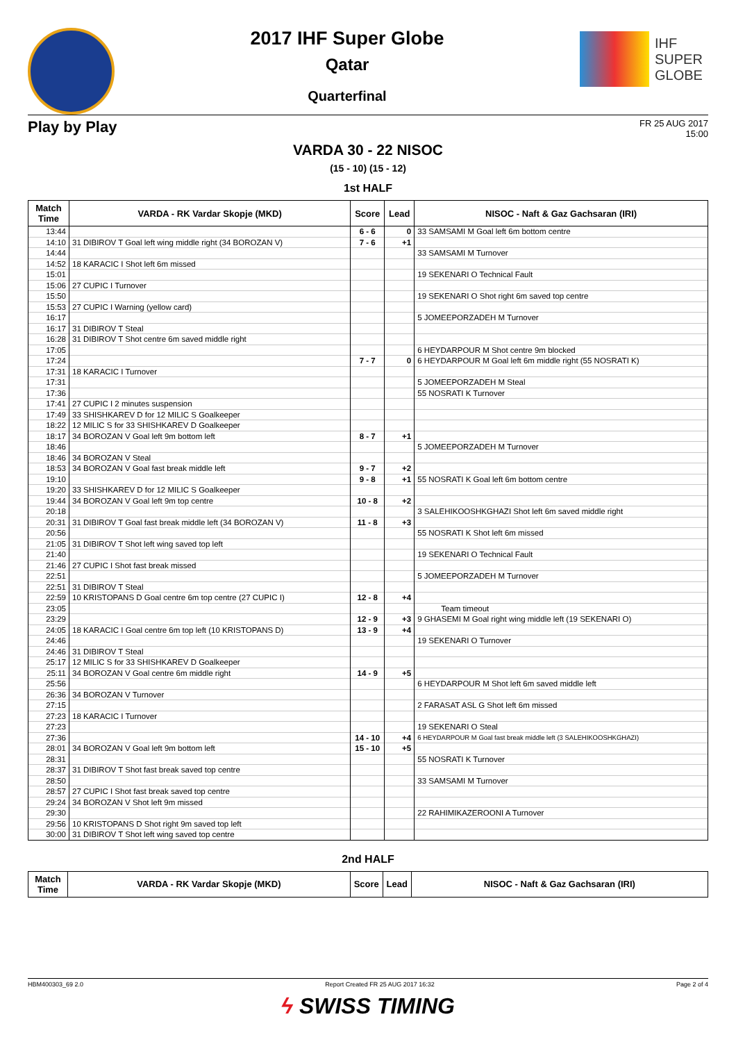2017 IHF Super Globe
Qatar
Quarterfinal
IHF
SUPER
GLOBE
Play by Play FR 25 AUG 2017
15:00
VARDA 30 - 22 NISOC
(15 - 10) (15 - 12)
1st HALF
| Match Time | VARDA - RK Vardar Skopje (MKD) | Score | Lead | NISOC - Naft & Gaz Gachsaran (IRI) |
| --- | --- | --- | --- | --- |
| 13:44 | | 6 - 6 | 0 | 33 SAMSAMI M Goal left 6m bottom centre |
| 14:10 | 31 DIBIROV T Goal left wing middle right (34 BOROZAN V) | 7 - 6 | +1 | |
| 14:44 | | | | 33 SAMSAMI M Turnover |
| 14:52 | 18 KARACIC I Shot left 6m missed | | | |
| 15:01 | | | | 19 SEKENARI O Technical Fault |
| 15:06 | 27 CUPIC I Turnover | | | |
| 15:50 | | | | 19 SEKENARI O Shot right 6m saved top centre |
| 15:53 | 27 CUPIC I Warning (yellow card) | | | |
| 16:17 | | | | 5 JOMEEPORZADEH M Turnover |
| 16:17 | 31 DIBIROV T Steal | | | |
| 16:28 | 31 DIBIROV T Shot centre 6m saved middle right | | | |
| 17:05 | | | | 6 HEYDARPOUR M Shot centre 9m blocked |
| 17:24 | | 7 - 7 | 0 | 6 HEYDARPOUR M Goal left 6m middle right (55 NOSRATI K) |
| 17:31 | 18 KARACIC I Turnover | | | |
| 17:31 | | | | 5 JOMEEPORZADEH M Steal |
| 17:36 | | | | 55 NOSRATI K Turnover |
| 17:41 | 27 CUPIC I 2 minutes suspension | | | |
| 17:49 | 33 SHISHKAREV D for 12 MILIC S Goalkeeper | | | |
| 18:22 | 12 MILIC S for 33 SHISHKAREV D Goalkeeper | | | |
| 18:17 | 34 BOROZAN V Goal left 9m bottom left | 8 - 7 | +1 | |
| 18:46 | | | | 5 JOMEEPORZADEH M Turnover |
| 18:46 | 34 BOROZAN V Steal | | | |
| 18:53 | 34 BOROZAN V Goal fast break middle left | 9 - 7 | +2 | |
| 19:10 | | 9 - 8 | +1 | 55 NOSRATI K Goal left 6m bottom centre |
| 19:20 | 33 SHISHKAREV D for 12 MILIC S Goalkeeper | | | |
| 19:44 | 34 BOROZAN V Goal left 9m top centre | 10 - 8 | +2 | |
| 20:18 | | | | 3 SALEHIKOOSHKGHAZI Shot left 6m saved middle right |
| 20:31 | 31 DIBIROV T Goal fast break middle left (34 BOROZAN V) | 11 - 8 | +3 | |
| 20:56 | | | | 55 NOSRATI K Shot left 6m missed |
| 21:05 | 31 DIBIROV T Shot left wing saved top left | | | |
| 21:40 | | | | 19 SEKENARI O Technical Fault |
| 21:46 | 27 CUPIC I Shot fast break missed | | | |
| 22:51 | | | | 5 JOMEEPORZADEH M Turnover |
| 22:51 | 31 DIBIROV T Steal | | | |
| 22:59 | 10 KRISTOPANS D Goal centre 6m top centre (27 CUPIC I) | 12 - 8 | +4 | |
| 23:05 | | | | Team timeout |
| 23:29 | | 12 - 9 | +3 | 9 GHASEMI M Goal right wing middle left (19 SEKENARI O) |
| 24:05 | 18 KARACIC I Goal centre 6m top left (10 KRISTOPANS D) | 13 - 9 | +4 | |
| 24:46 | | | | 19 SEKENARI O Turnover |
| 24:46 | 31 DIBIROV T Steal | | | |
| 25:17 | 12 MILIC S for 33 SHISHKAREV D Goalkeeper | | | |
| 25:11 | 34 BOROZAN V Goal centre 6m middle right | 14 - 9 | +5 | |
| 25:56 | | | | 6 HEYDARPOUR M Shot left 6m saved middle left |
| 26:36 | 34 BOROZAN V Turnover | | | |
| 27:15 | | | | 2 FARASAT ASL G Shot left 6m missed |
| 27:23 | 18 KARACIC I Turnover | | | |
| 27:23 | | | | 19 SEKENARI O Steal |
| 27:36 | | 14 - 10 | +4 | 6 HEYDARPOUR M Goal fast break middle left (3 SALEHIKOOSHKGHAZI) |
| 28:01 | 34 BOROZAN V Goal left 9m bottom left | 15 - 10 | +5 | |
| 28:31 | | | | 55 NOSRATI K Turnover |
| 28:37 | 31 DIBIROV T Shot fast break saved top centre | | | |
| 28:50 | | | | 33 SAMSAMI M Turnover |
| 28:57 | 27 CUPIC I Shot fast break saved top centre | | | |
| 29:24 | 34 BOROZAN V Shot left 9m missed | | | |
| 29:30 | | | | 22 RAHIMIKAZEROONI A Turnover |
| 29:56 | 10 KRISTOPANS D Shot right 9m saved top left | | | |
| 30:00 | 31 DIBIROV T Shot left wing saved top centre | | | |
2nd HALF
| Match Time | VARDA - RK Vardar Skopje (MKD) | Score | Lead | NISOC - Naft & Gaz Gachsaran (IRI) |
| --- | --- | --- | --- | --- |
HBM400303_69 2.0 Report Created FR 25 AUG 2017 16:32 Page 2 of 4
ϟ SWISS TIMING